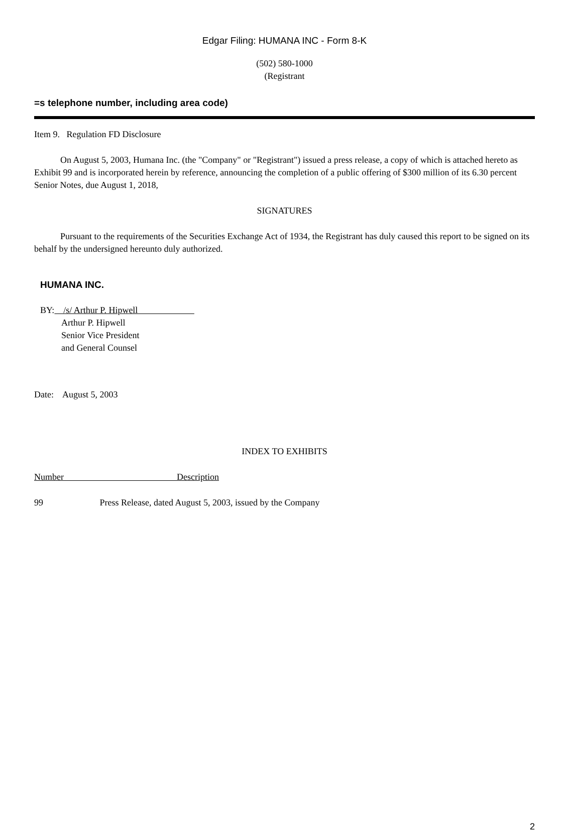Edgar Filing: HUMANA INC - Form 8-K
(502) 580-1000
(Registrant
=s telephone number, including area code)
Item 9. Regulation FD Disclosure
On August 5, 2003, Humana Inc. (the "Company" or "Registrant") issued a press release, a copy of which is attached hereto as Exhibit 99 and is incorporated herein by reference, announcing the completion of a public offering of $300 million of its 6.30 percent Senior Notes, due August 1, 2018,
SIGNATURES
Pursuant to the requirements of the Securities Exchange Act of 1934, the Registrant has duly caused this report to be signed on its behalf by the undersigned hereunto duly authorized.
HUMANA INC.
BY: /s/ Arthur P. Hipwell
Arthur P. Hipwell
Senior Vice President
and General Counsel
Date: August 5, 2003
INDEX TO EXHIBITS
Number Description
99 Press Release, dated August 5, 2003, issued by the Company
2